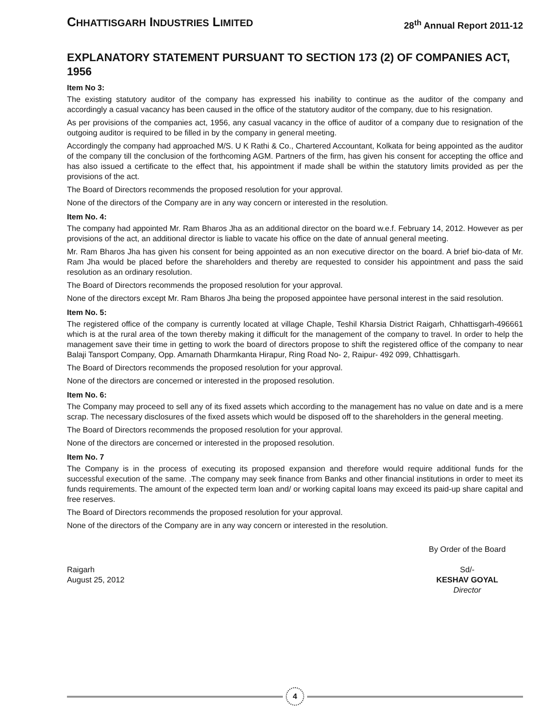CHHATTISGARH INDUSTRIES LIMITED
28<sup>th</sup> Annual Report 2011-12
EXPLANATORY STATEMENT PURSUANT TO SECTION 173 (2) OF COMPANIES ACT, 1956
Item No 3:
The existing statutory auditor of the company has expressed his inability to continue as the auditor of the company and accordingly a casual vacancy has been caused in the office of the statutory auditor of the company, due to his resignation.
As per provisions of the companies act, 1956, any casual vacancy in the office of auditor of a company due to resignation of the outgoing auditor is required to be filled in by the company in general meeting.
Accordingly the company had approached M/S. U K Rathi & Co., Chartered Accountant, Kolkata for being appointed as the auditor of the company till the conclusion of the forthcoming AGM. Partners of the firm, has given his consent for accepting the office and has also issued a certificate to the effect that, his appointment if made shall be within the statutory limits provided as per the provisions of the act.
The Board of Directors recommends the proposed resolution for your approval.
None of the directors of the Company are in any way concern or interested in the resolution.
Item No. 4:
The company had appointed Mr. Ram Bharos Jha as an additional director on the board w.e.f. February 14, 2012. However as per provisions of the act, an additional director is liable to vacate his office on the date of annual general meeting.
Mr. Ram Bharos Jha has given his consent for being appointed as an non executive director on the board. A brief bio-data of Mr. Ram Jha would be placed before the shareholders and thereby are requested to consider his appointment and pass the said resolution as an ordinary resolution.
The Board of Directors recommends the proposed resolution for your approval.
None of the directors except Mr. Ram Bharos Jha being the proposed appointee have personal interest in the said resolution.
Item No. 5:
The registered office of the company is currently located at village Chaple, Teshil Kharsia District Raigarh, Chhattisgarh-496661 which is at the rural area of the town thereby making it difficult for the management of the company to travel. In order to help the management save their time in getting to work the board of directors propose to shift the registered office of the company to near Balaji Tansport Company, Opp. Amarnath Dharmkanta Hirapur, Ring Road No- 2, Raipur- 492 099, Chhattisgarh.
The Board of Directors recommends the proposed resolution for your approval.
None of the directors are concerned or interested in the proposed resolution.
Item No. 6:
The Company may proceed to sell any of its fixed assets which according to the management has no value on date and is a mere scrap. The necessary disclosures of the fixed assets which would be disposed off to the shareholders in the general meeting.
The Board of Directors recommends the proposed resolution for your approval.
None of the directors are concerned or interested in the proposed resolution.
Item No. 7
The Company is in the process of executing its proposed expansion and therefore would require additional funds for the successful execution of the same. .The company may seek finance from Banks and other financial institutions in order to meet its funds requirements. The amount of the expected term loan and/ or working capital loans may exceed its paid-up share capital and free reserves.
The Board of Directors recommends the proposed resolution for your approval.
None of the directors of the Company are in any way concern or interested in the resolution.
Raigarh
August 25, 2012
By Order of the Board
Sd/-
KESHAV GOYAL
Director
4